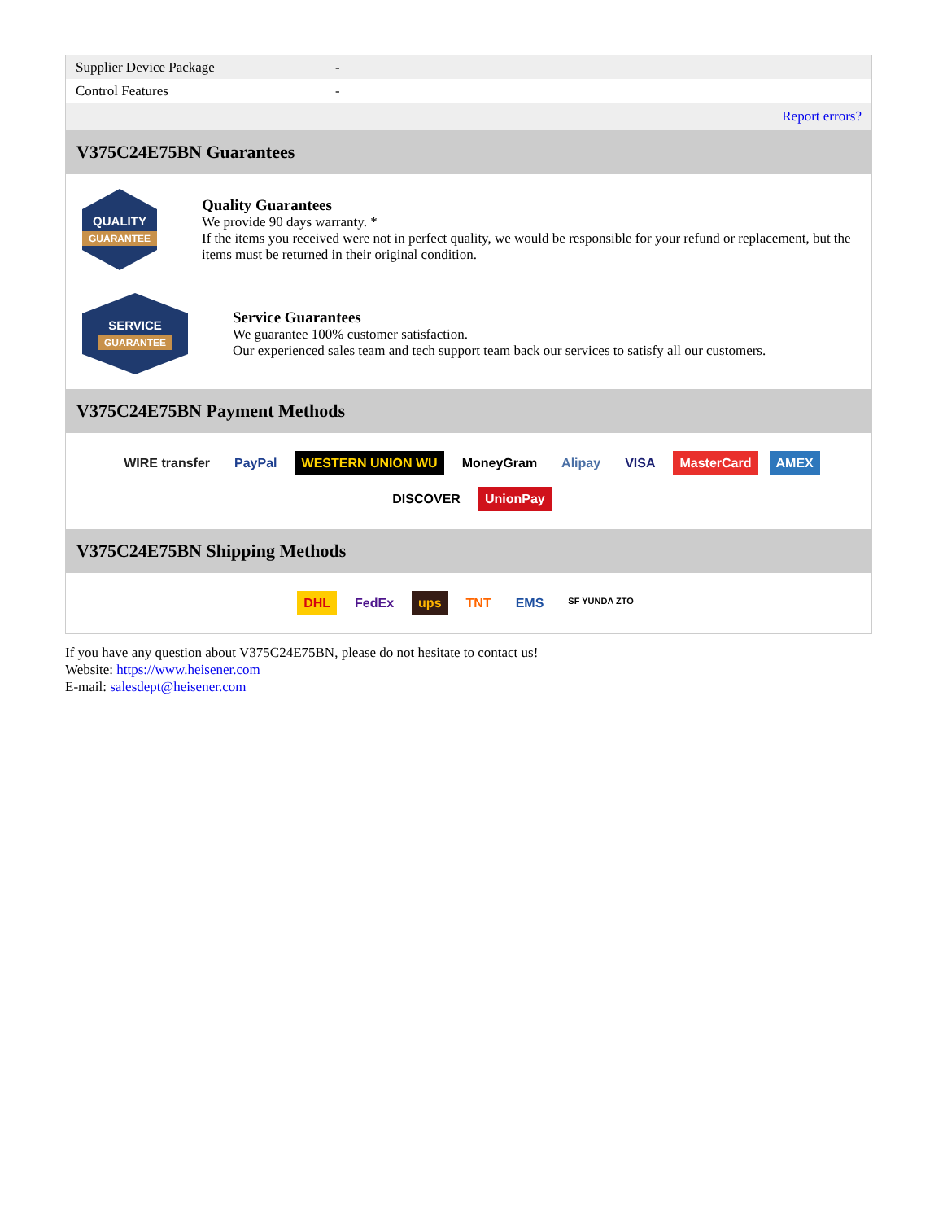| Supplier Device Package | - |
| Control Features | - |
| | Report errors? |
V375C24E75BN Guarantees
QUALITY
GUARANTEE
Quality Guarantees
We provide 90 days warranty. *
If the items you received were not in perfect quality, we would be responsible for your refund or replacement, but the items must be returned in their original condition.
SERVICE
GUARANTEE
Service Guarantees
We guarantee 100% customer satisfaction.
Our experienced sales team and tech support team back our services to satisfy all our customers.
V375C24E75BN Payment Methods
WIRE transfer PayPal WESTERN UNION WU MoneyGram Alipay VISA MasterCard AMEX DISCOVER UnionPay
V375C24E75BN Shipping Methods
DHL FedEx ups TNT EMS SF YUNDA ZTO
If you have any question about V375C24E75BN, please do not hesitate to contact us!
Website: https://www.heisener.com
E-mail: salesdept@heisener.com